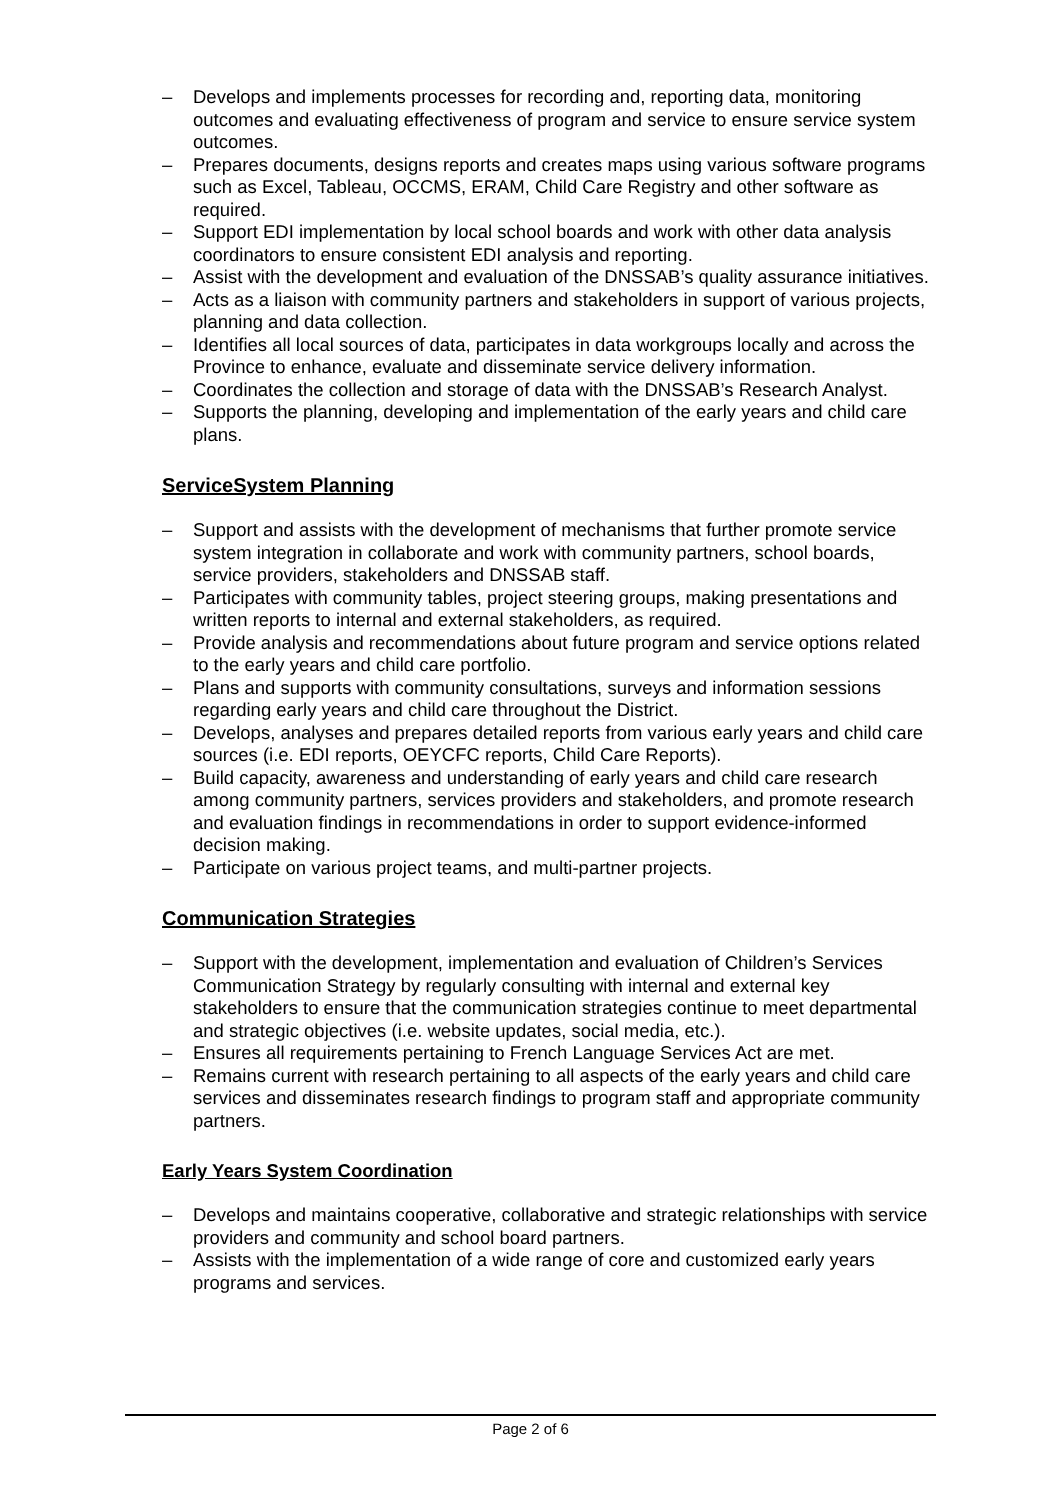– Develops and implements processes for recording and, reporting data, monitoring outcomes and evaluating effectiveness of program and service to ensure service system outcomes.
– Prepares documents, designs reports and creates maps using various software programs such as Excel, Tableau, OCCMS, ERAM, Child Care Registry and other software as required.
– Support EDI implementation by local school boards and work with other data analysis coordinators to ensure consistent EDI analysis and reporting.
– Assist with the development and evaluation of the DNSSAB’s quality assurance initiatives.
– Acts as a liaison with community partners and stakeholders in support of various projects, planning and data collection.
– Identifies all local sources of data, participates in data workgroups locally and across the Province to enhance, evaluate and disseminate service delivery information.
– Coordinates the collection and storage of data with the DNSSAB’s Research Analyst.
– Supports the planning, developing and implementation of the early years and child care plans.
ServiceSystem Planning
– Support and assists with the development of mechanisms that further promote service system integration in collaborate and work with community partners, school boards, service providers, stakeholders and DNSSAB staff.
– Participates with community tables, project steering groups, making presentations and written reports to internal and external stakeholders, as required.
– Provide analysis and recommendations about future program and service options related to the early years and child care portfolio.
– Plans and supports with community consultations, surveys and information sessions regarding early years and child care throughout the District.
– Develops, analyses and prepares detailed reports from various early years and child care sources (i.e. EDI reports, OEYCFC reports, Child Care Reports).
– Build capacity, awareness and understanding of early years and child care research among community partners, services providers and stakeholders, and promote research and evaluation findings in recommendations in order to support evidence-informed decision making.
– Participate on various project teams, and multi-partner projects.
Communication Strategies
– Support with the development, implementation and evaluation of Children’s Services Communication Strategy by regularly consulting with internal and external key stakeholders to ensure that the communication strategies continue to meet departmental and strategic objectives (i.e. website updates, social media, etc.).
– Ensures all requirements pertaining to French Language Services Act are met.
– Remains current with research pertaining to all aspects of the early years and child care services and disseminates research findings to program staff and appropriate community partners.
Early Years System Coordination
– Develops and maintains cooperative, collaborative and strategic relationships with service providers and community and school board partners.
– Assists with the implementation of a wide range of core and customized early years programs and services.
Page 2 of 6